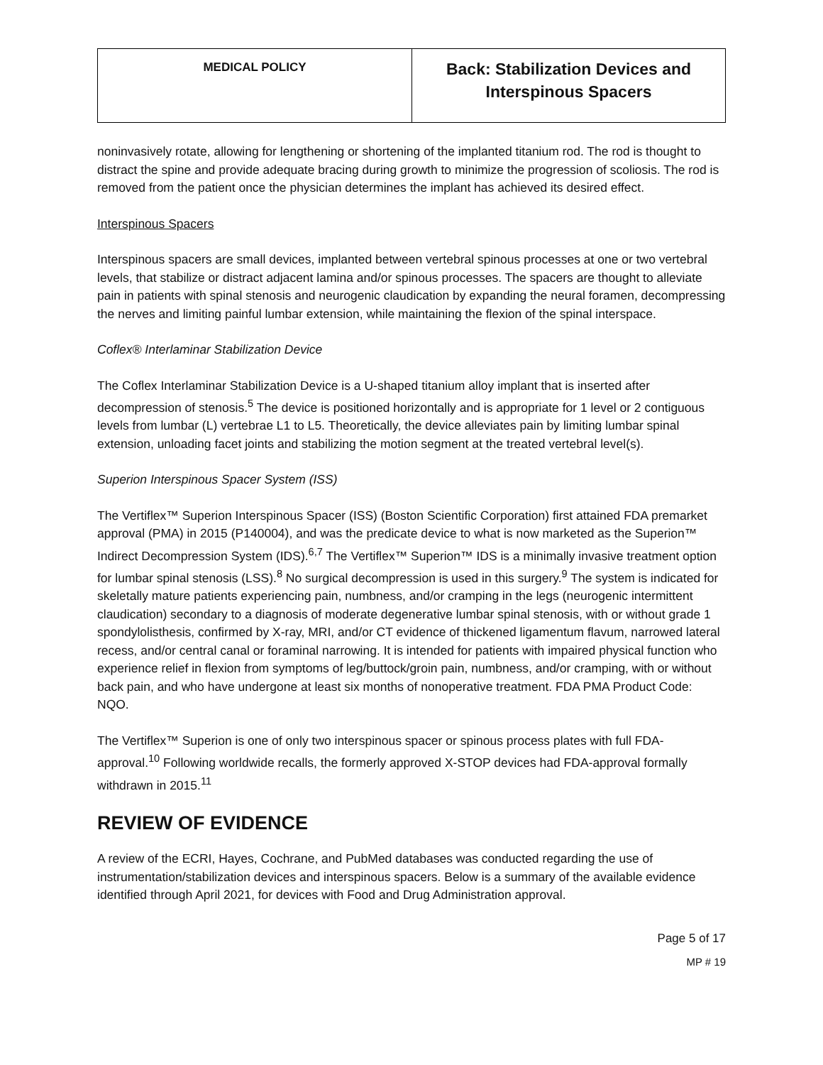| MEDICAL POLICY | Back: Stabilization Devices and Interspinous Spacers |
noninvasively rotate, allowing for lengthening or shortening of the implanted titanium rod. The rod is thought to distract the spine and provide adequate bracing during growth to minimize the progression of scoliosis. The rod is removed from the patient once the physician determines the implant has achieved its desired effect.
Interspinous Spacers
Interspinous spacers are small devices, implanted between vertebral spinous processes at one or two vertebral levels, that stabilize or distract adjacent lamina and/or spinous processes. The spacers are thought to alleviate pain in patients with spinal stenosis and neurogenic claudication by expanding the neural foramen, decompressing the nerves and limiting painful lumbar extension, while maintaining the flexion of the spinal interspace.
Coflex® Interlaminar Stabilization Device
The Coflex Interlaminar Stabilization Device is a U-shaped titanium alloy implant that is inserted after decompression of stenosis.<sup>5</sup> The device is positioned horizontally and is appropriate for 1 level or 2 contiguous levels from lumbar (L) vertebrae L1 to L5. Theoretically, the device alleviates pain by limiting lumbar spinal extension, unloading facet joints and stabilizing the motion segment at the treated vertebral level(s).
Superion Interspinous Spacer System (ISS)
The Vertiflex™ Superion Interspinous Spacer (ISS) (Boston Scientific Corporation) first attained FDA premarket approval (PMA) in 2015 (P140004), and was the predicate device to what is now marketed as the Superion™ Indirect Decompression System (IDS).<sup>6,7</sup> The Vertiflex™ Superion™ IDS is a minimally invasive treatment option for lumbar spinal stenosis (LSS).<sup>8</sup> No surgical decompression is used in this surgery.<sup>9</sup> The system is indicated for skeletally mature patients experiencing pain, numbness, and/or cramping in the legs (neurogenic intermittent claudication) secondary to a diagnosis of moderate degenerative lumbar spinal stenosis, with or without grade 1 spondylolisthesis, confirmed by X-ray, MRI, and/or CT evidence of thickened ligamentum flavum, narrowed lateral recess, and/or central canal or foraminal narrowing. It is intended for patients with impaired physical function who experience relief in flexion from symptoms of leg/buttock/groin pain, numbness, and/or cramping, with or without back pain, and who have undergone at least six months of nonoperative treatment. FDA PMA Product Code: NQO.
The Vertiflex™ Superion is one of only two interspinous spacer or spinous process plates with full FDA-approval.<sup>10</sup> Following worldwide recalls, the formerly approved X-STOP devices had FDA-approval formally withdrawn in 2015.<sup>11</sup>
REVIEW OF EVIDENCE
A review of the ECRI, Hayes, Cochrane, and PubMed databases was conducted regarding the use of instrumentation/stabilization devices and interspinous spacers. Below is a summary of the available evidence identified through April 2021, for devices with Food and Drug Administration approval.
Page 5 of 17
MP # 19